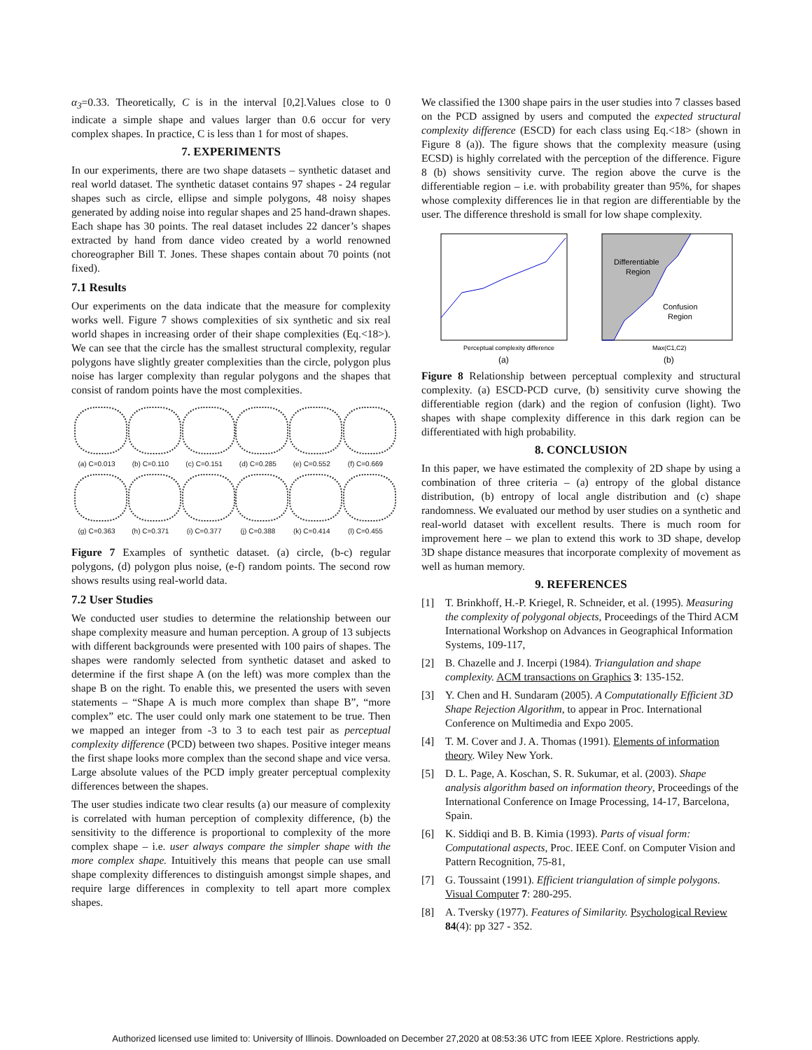α<sub>3</sub>=0.33. Theoretically, C is in the interval [0,2].Values close to 0 indicate a simple shape and values larger than 0.6 occur for very complex shapes. In practice, C is less than 1 for most of shapes.
7. EXPERIMENTS
In our experiments, there are two shape datasets – synthetic dataset and real world dataset. The synthetic dataset contains 97 shapes - 24 regular shapes such as circle, ellipse and simple polygons, 48 noisy shapes generated by adding noise into regular shapes and 25 hand-drawn shapes. Each shape has 30 points. The real dataset includes 22 dancer’s shapes extracted by hand from dance video created by a world renowned choreographer Bill T. Jones. These shapes contain about 70 points (not fixed).
7.1 Results
Our experiments on the data indicate that the measure for complexity works well. Figure 7 shows complexities of six synthetic and six real world shapes in increasing order of their shape complexities (Eq.<18>). We can see that the circle has the smallest structural complexity, regular polygons have slightly greater complexities than the circle, polygon plus noise has larger complexity than regular polygons and the shapes that consist of random points have the most complexities.
(a) C=0.013
(b) C=0.110
(c) C=0.151
(d) C=0.285
(e) C=0.552
(f) C=0.669
(g) C=0.363
(h) C=0.371
(i) C=0.377
(j) C=0.388
(k) C=0.414
(l) C=0.455
Figure 7 Examples of synthetic dataset. (a) circle, (b-c) regular polygons, (d) polygon plus noise, (e-f) random points. The second row shows results using real-world data.
7.2 User Studies
We conducted user studies to determine the relationship between our shape complexity measure and human perception. A group of 13 subjects with different backgrounds were presented with 100 pairs of shapes. The shapes were randomly selected from synthetic dataset and asked to determine if the first shape A (on the left) was more complex than the shape B on the right. To enable this, we presented the users with seven statements – “Shape A is much more complex than shape B”, “more complex” etc. The user could only mark one statement to be true. Then we mapped an integer from -3 to 3 to each test pair as perceptual complexity difference (PCD) between two shapes. Positive integer means the first shape looks more complex than the second shape and vice versa. Large absolute values of the PCD imply greater perceptual complexity differences between the shapes.
The user studies indicate two clear results (a) our measure of complexity is correlated with human perception of complexity difference, (b) the sensitivity to the difference is proportional to complexity of the more complex shape – i.e. user always compare the simpler shape with the more complex shape. Intuitively this means that people can use small shape complexity differences to distinguish amongst simple shapes, and require large differences in complexity to tell apart more complex shapes.
We classified the 1300 shape pairs in the user studies into 7 classes based on the PCD assigned by users and computed the expected structural complexity difference (ESCD) for each class using Eq.<18> (shown in Figure 8 (a)). The figure shows that the complexity measure (using ECSD) is highly correlated with the perception of the difference. Figure 8 (b) shows sensitivity curve. The region above the curve is the differentiable region – i.e. with probability greater than 95%, for shapes whose complexity differences lie in that region are differentiable by the user. The difference threshold is small for low shape complexity.
Perceptual complexity difference
(a)
Differentiable
Region
Confusion
Region
Max(C1,C2)
(b)
Figure 8 Relationship between perceptual complexity and structural complexity. (a) ESCD-PCD curve, (b) sensitivity curve showing the differentiable region (dark) and the region of confusion (light). Two shapes with shape complexity difference in this dark region can be differentiated with high probability.
8. CONCLUSION
In this paper, we have estimated the complexity of 2D shape by using a combination of three criteria – (a) entropy of the global distance distribution, (b) entropy of local angle distribution and (c) shape randomness. We evaluated our method by user studies on a synthetic and real-world dataset with excellent results. There is much room for improvement here – we plan to extend this work to 3D shape, develop 3D shape distance measures that incorporate complexity of movement as well as human memory.
9. REFERENCES
[1] T. Brinkhoff, H.-P. Kriegel, R. Schneider, et al. (1995). Measuring the complexity of polygonal objects, Proceedings of the Third ACM International Workshop on Advances in Geographical Information Systems, 109-117,
[2] B. Chazelle and J. Incerpi (1984). Triangulation and shape complexity. ACM transactions on Graphics 3: 135-152.
[3] Y. Chen and H. Sundaram (2005). A Computationally Efficient 3D Shape Rejection Algorithm, to appear in Proc. International Conference on Multimedia and Expo 2005.
[4] T. M. Cover and J. A. Thomas (1991). Elements of information theory. Wiley New York.
[5] D. L. Page, A. Koschan, S. R. Sukumar, et al. (2003). Shape analysis algorithm based on information theory, Proceedings of the International Conference on Image Processing, 14-17, Barcelona, Spain.
[6] K. Siddiqi and B. B. Kimia (1993). Parts of visual form: Computational aspects, Proc. IEEE Conf. on Computer Vision and Pattern Recognition, 75-81,
[7] G. Toussaint (1991). Efficient triangulation of simple polygons. Visual Computer 7: 280-295.
[8] A. Tversky (1977). Features of Similarity. Psychological Review 84(4): pp 327 - 352.
Authorized licensed use limited to: University of Illinois. Downloaded on December 27,2020 at 08:53:36 UTC from IEEE Xplore. Restrictions apply.